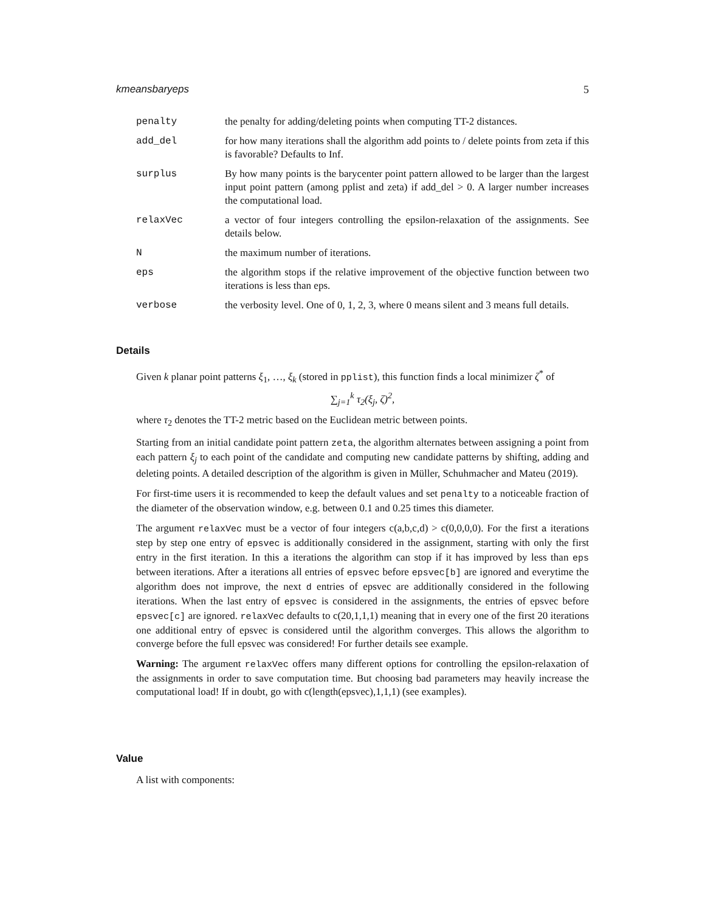kmeansbaryeps 5
penalty the penalty for adding/deleting points when computing TT-2 distances.
add_del for how many iterations shall the algorithm add points to / delete points from zeta if this is favorable? Defaults to Inf.
surplus By how many points is the barycenter point pattern allowed to be larger than the largest input point pattern (among pplist and zeta) if add_del > 0. A larger number increases the computational load.
relaxVec a vector of four integers controlling the epsilon-relaxation of the assignments. See details below.
N the maximum number of iterations.
eps the algorithm stops if the relative improvement of the objective function between two iterations is less than eps.
verbose the verbosity level. One of 0, 1, 2, 3, where 0 means silent and 3 means full details.
Details
Given k planar point patterns ξ<sub>1</sub>, …, ξ<sub>k</sub> (stored in pplist), this function finds a local minimizer ζ<sup>*</sup> of
∑<sub>j=1</sub><sup>k</sup> τ<sub>2</sub>(ξ<sub>j</sub>, ζ)<sup>2</sup>,
where τ<sub>2</sub> denotes the TT-2 metric based on the Euclidean metric between points.
Starting from an initial candidate point pattern zeta, the algorithm alternates between assigning a point from each pattern ξ<sub>j</sub> to each point of the candidate and computing new candidate patterns by shifting, adding and deleting points. A detailed description of the algorithm is given in Müller, Schuhmacher and Mateu (2019).
For first-time users it is recommended to keep the default values and set penalty to a noticeable fraction of the diameter of the observation window, e.g. between 0.1 and 0.25 times this diameter.
The argument relaxVec must be a vector of four integers c(a,b,c,d) > c(0,0,0,0). For the first a iterations step by step one entry of epsvec is additionally considered in the assignment, starting with only the first entry in the first iteration. In this a iterations the algorithm can stop if it has improved by less than eps between iterations. After a iterations all entries of epsvec before epsvec[b] are ignored and everytime the algorithm does not improve, the next d entries of epsvec are additionally considered in the following iterations. When the last entry of epsvec is considered in the assignments, the entries of epsvec before epsvec[c] are ignored. relaxVec defaults to c(20,1,1,1) meaning that in every one of the first 20 iterations one additional entry of epsvec is considered until the algorithm converges. This allows the algorithm to converge before the full epsvec was considered! For further details see example.
Warning: The argument relaxVec offers many different options for controlling the epsilon-relaxation of the assignments in order to save computation time. But choosing bad parameters may heavily increase the computational load! If in doubt, go with c(length(epsvec),1,1,1) (see examples).
Value
A list with components: